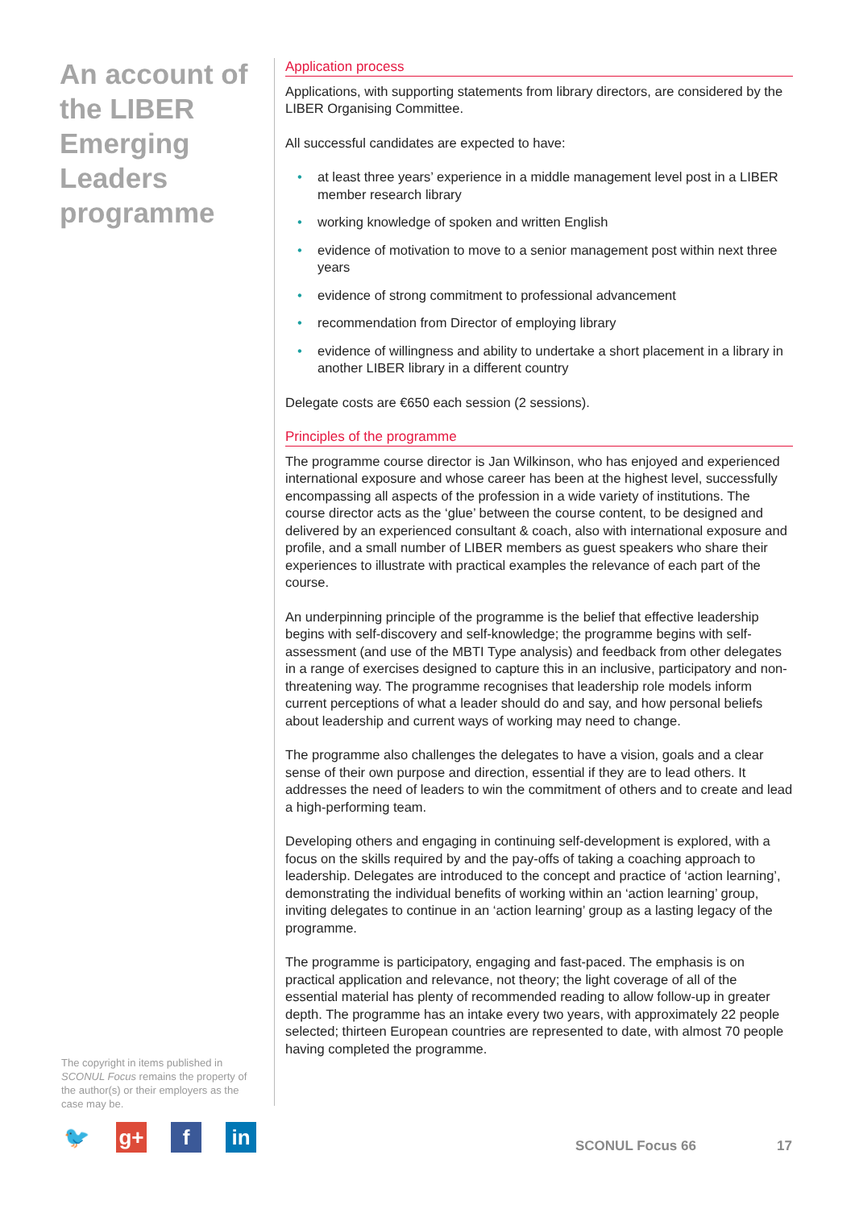An account of the LIBER Emerging Leaders programme
Application process
Applications, with supporting statements from library directors, are considered by the LIBER Organising Committee.
All successful candidates are expected to have:
• at least three years’ experience in a middle management level post in a LIBER member research library
• working knowledge of spoken and written English
• evidence of motivation to move to a senior management post within next three years
• evidence of strong commitment to professional advancement
• recommendation from Director of employing library
• evidence of willingness and ability to undertake a short placement in a library in another LIBER library in a different country
Delegate costs are €650 each session (2 sessions).
Principles of the programme
The programme course director is Jan Wilkinson, who has enjoyed and experienced international exposure and whose career has been at the highest level, successfully encompassing all aspects of the profession in a wide variety of institutions. The course director acts as the ‘glue’ between the course content, to be designed and delivered by an experienced consultant & coach, also with international exposure and profile, and a small number of LIBER members as guest speakers who share their experiences to illustrate with practical examples the relevance of each part of the course.
An underpinning principle of the programme is the belief that effective leadership begins with self-discovery and self-knowledge; the programme begins with self-assessment (and use of the MBTI Type analysis) and feedback from other delegates in a range of exercises designed to capture this in an inclusive, participatory and non-threatening way. The programme recognises that leadership role models inform current perceptions of what a leader should do and say, and how personal beliefs about leadership and current ways of working may need to change.
The programme also challenges the delegates to have a vision, goals and a clear sense of their own purpose and direction, essential if they are to lead others. It addresses the need of leaders to win the commitment of others and to create and lead a high-performing team.
Developing others and engaging in continuing self-development is explored, with a focus on the skills required by and the pay-offs of taking a coaching approach to leadership. Delegates are introduced to the concept and practice of ‘action learning’, demonstrating the individual benefits of working within an ‘action learning’ group, inviting delegates to continue in an ‘action learning’ group as a lasting legacy of the programme.
The programme is participatory, engaging and fast-paced. The emphasis is on practical application and relevance, not theory; the light coverage of all of the essential material has plenty of recommended reading to allow follow-up in greater depth. The programme has an intake every two years, with approximately 22 people selected; thirteen European countries are represented to date, with almost 70 people having completed the programme.
The copyright in items published in SCONUL Focus remains the property of the author(s) or their employers as the case may be.
🐦 g+ f in
SCONUL Focus 66 17